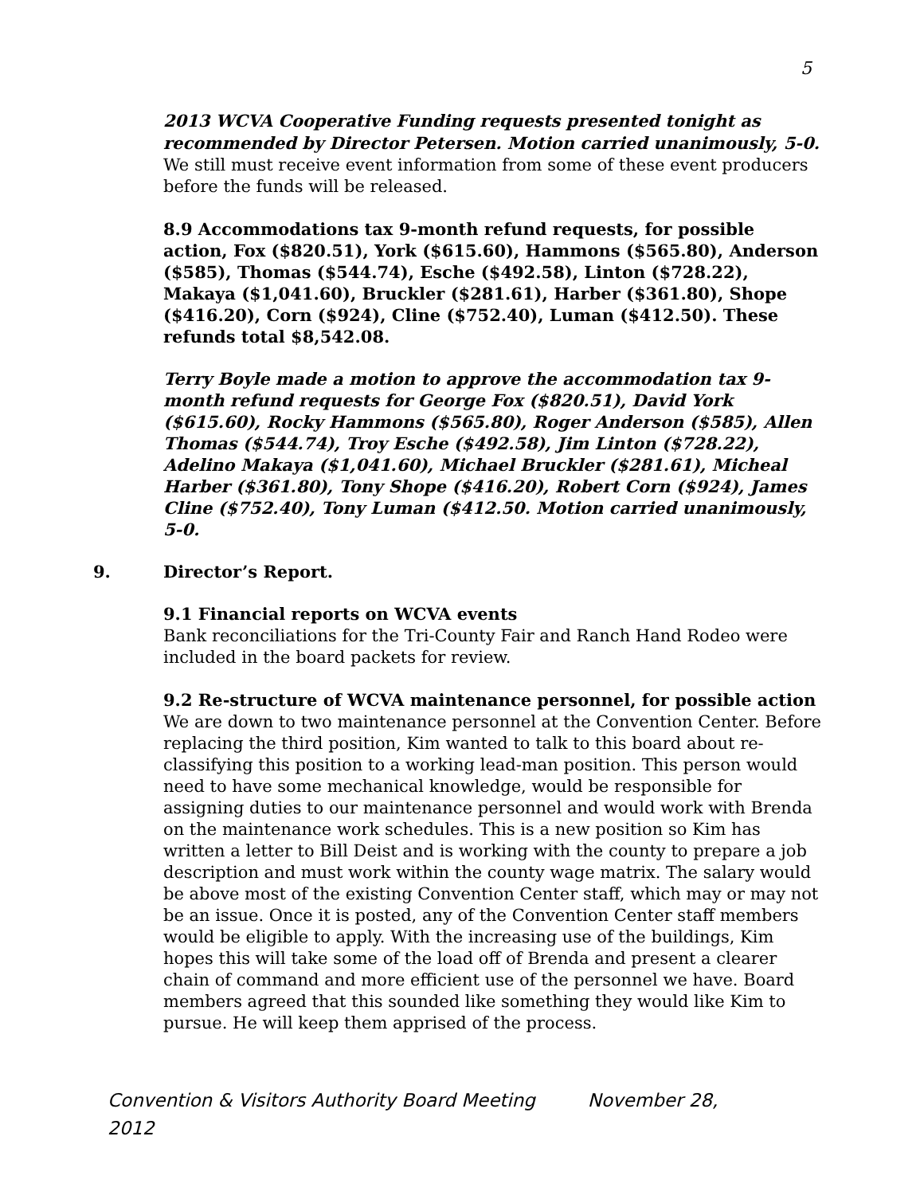5
2013 WCVA Cooperative Funding requests presented tonight as recommended by Director Petersen. Motion carried unanimously, 5-0. We still must receive event information from some of these event producers before the funds will be released.
8.9 Accommodations tax 9-month refund requests, for possible action, Fox ($820.51), York ($615.60), Hammons ($565.80), Anderson ($585), Thomas ($544.74), Esche ($492.58), Linton ($728.22), Makaya ($1,041.60), Bruckler ($281.61), Harber ($361.80), Shope ($416.20), Corn ($924), Cline ($752.40), Luman ($412.50). These refunds total $8,542.08.
Terry Boyle made a motion to approve the accommodation tax 9-month refund requests for George Fox ($820.51), David York ($615.60), Rocky Hammons ($565.80), Roger Anderson ($585), Allen Thomas ($544.74), Troy Esche ($492.58), Jim Linton ($728.22), Adelino Makaya ($1,041.60), Michael Bruckler ($281.61), Micheal Harber ($361.80), Tony Shope ($416.20), Robert Corn ($924), James Cline ($752.40), Tony Luman ($412.50. Motion carried unanimously, 5-0.
9. Director’s Report.
9.1 Financial reports on WCVA events
Bank reconciliations for the Tri-County Fair and Ranch Hand Rodeo were included in the board packets for review.
9.2 Re-structure of WCVA maintenance personnel, for possible action
We are down to two maintenance personnel at the Convention Center. Before replacing the third position, Kim wanted to talk to this board about re-classifying this position to a working lead-man position. This person would need to have some mechanical knowledge, would be responsible for assigning duties to our maintenance personnel and would work with Brenda on the maintenance work schedules. This is a new position so Kim has written a letter to Bill Deist and is working with the county to prepare a job description and must work within the county wage matrix. The salary would be above most of the existing Convention Center staff, which may or may not be an issue. Once it is posted, any of the Convention Center staff members would be eligible to apply. With the increasing use of the buildings, Kim hopes this will take some of the load off of Brenda and present a clearer chain of command and more efficient use of the personnel we have. Board members agreed that this sounded like something they would like Kim to pursue. He will keep them apprised of the process.
Convention & Visitors Authority Board Meeting November 28,
2012